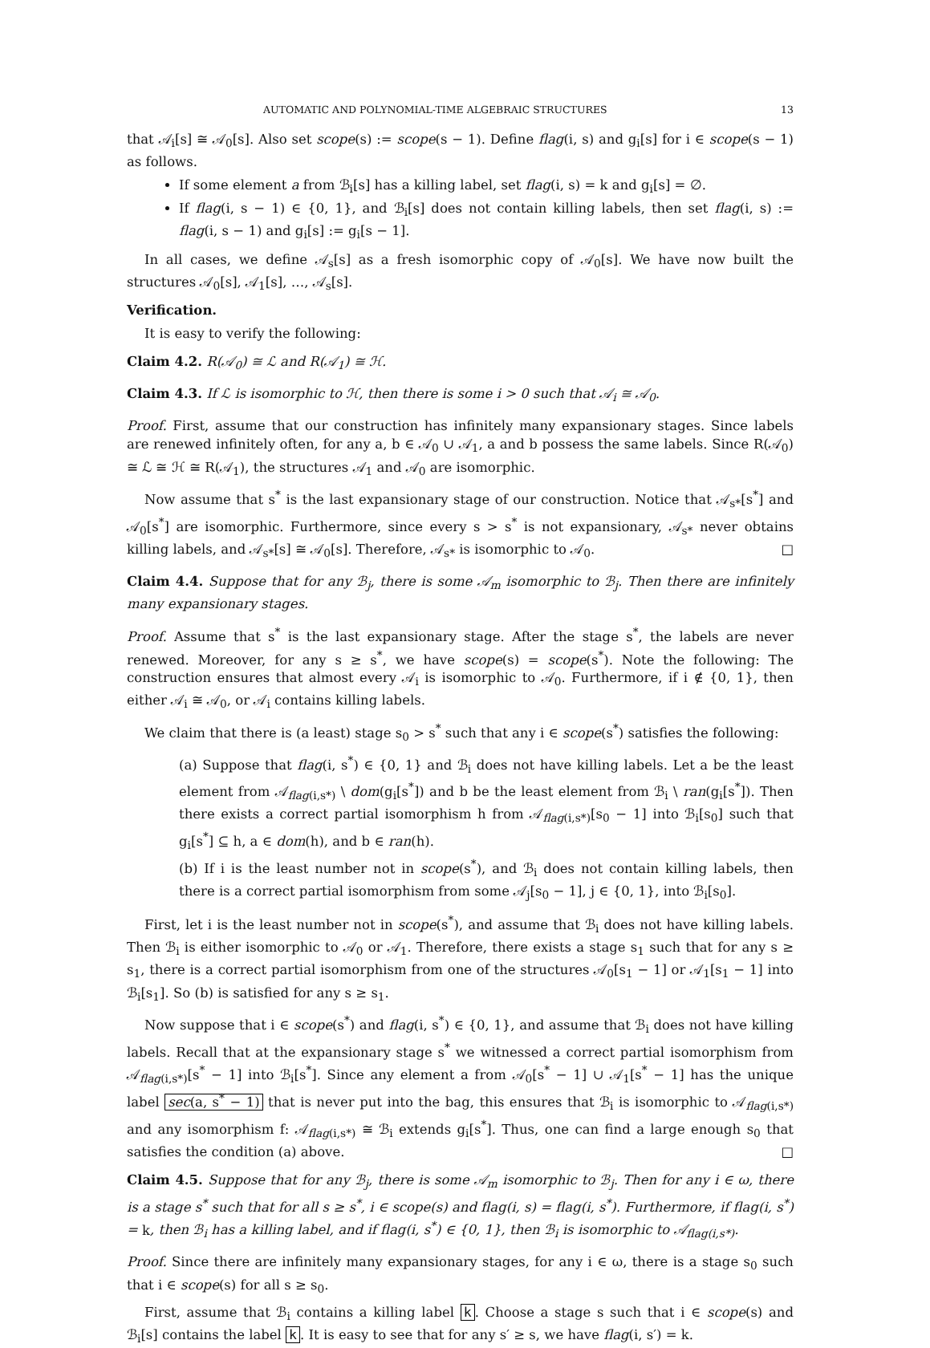AUTOMATIC AND POLYNOMIAL-TIME ALGEBRAIC STRUCTURES 13
that 𝒜<sub>i</sub>[s] ≅ 𝒜<sub>0</sub>[s]. Also set scope(s) := scope(s − 1). Define flag(i, s) and g<sub>i</sub>[s] for i ∈ scope(s − 1) as follows.
If some element a from ℬ<sub>i</sub>[s] has a killing label, set flag(i, s) = k and g<sub>i</sub>[s] = ∅.
If flag(i, s − 1) ∈ {0, 1}, and ℬ<sub>i</sub>[s] does not contain killing labels, then set flag(i, s) := flag(i, s − 1) and g<sub>i</sub>[s] := g<sub>i</sub>[s − 1].
In all cases, we define 𝒜<sub>s</sub>[s] as a fresh isomorphic copy of 𝒜<sub>0</sub>[s]. We have now built the structures 𝒜<sub>0</sub>[s], 𝒜<sub>1</sub>[s], …, 𝒜<sub>s</sub>[s].
Verification.
It is easy to verify the following:
Claim 4.2. R(𝒜<sub>0</sub>) ≅ ℒ and R(𝒜<sub>1</sub>) ≅ ℋ.
Claim 4.3. If ℒ is isomorphic to ℋ, then there is some i > 0 such that 𝒜<sub>i</sub> ≅ 𝒜<sub>0</sub>.
Proof. First, assume that our construction has infinitely many expansionary stages. Since labels are renewed infinitely often, for any a, b ∈ 𝒜<sub>0</sub> ∪ 𝒜<sub>1</sub>, a and b possess the same labels. Since R(𝒜<sub>0</sub>) ≅ ℒ ≅ ℋ ≅ R(𝒜<sub>1</sub>), the structures 𝒜<sub>1</sub> and 𝒜<sub>0</sub> are isomorphic.
Now assume that s<sup>*</sup> is the last expansionary stage of our construction. Notice that 𝒜<sub>s*</sub>[s<sup>*</sup>] and 𝒜<sub>0</sub>[s<sup>*</sup>] are isomorphic. Furthermore, since every s > s<sup>*</sup> is not expansionary, 𝒜<sub>s*</sub> never obtains killing labels, and 𝒜<sub>s*</sub>[s] ≅ 𝒜<sub>0</sub>[s]. Therefore, 𝒜<sub>s*</sub> is isomorphic to 𝒜<sub>0</sub>. □
Claim 4.4. Suppose that for any ℬ<sub>j</sub>, there is some 𝒜<sub>m</sub> isomorphic to ℬ<sub>j</sub>. Then there are infinitely many expansionary stages.
Proof. Assume that s<sup>*</sup> is the last expansionary stage. After the stage s<sup>*</sup>, the labels are never renewed. Moreover, for any s ≥ s<sup>*</sup>, we have scope(s) = scope(s<sup>*</sup>). Note the following: The construction ensures that almost every 𝒜<sub>i</sub> is isomorphic to 𝒜<sub>0</sub>. Furthermore, if i ∉ {0, 1}, then either 𝒜<sub>i</sub> ≅ 𝒜<sub>0</sub>, or 𝒜<sub>i</sub> contains killing labels.
We claim that there is (a least) stage s<sub>0</sub> > s<sup>*</sup> such that any i ∈ scope(s<sup>*</sup>) satisfies the following:
(a) Suppose that flag(i, s<sup>*</sup>) ∈ {0, 1} and ℬ<sub>i</sub> does not have killing labels. Let a be the least element from 𝒜<sub>flag(i,s*)</sub> \ dom(g<sub>i</sub>[s<sup>*</sup>]) and b be the least element from ℬ<sub>i</sub> \ ran(g<sub>i</sub>[s<sup>*</sup>]). Then there exists a correct partial isomorphism h from 𝒜<sub>flag(i,s*)</sub>[s<sub>0</sub> − 1] into ℬ<sub>i</sub>[s<sub>0</sub>] such that g<sub>i</sub>[s<sup>*</sup>] ⊆ h, a ∈ dom(h), and b ∈ ran(h).
(b) If i is the least number not in scope(s<sup>*</sup>), and ℬ<sub>i</sub> does not contain killing labels, then there is a correct partial isomorphism from some 𝒜<sub>j</sub>[s<sub>0</sub> − 1], j ∈ {0, 1}, into ℬ<sub>i</sub>[s<sub>0</sub>].
First, let i is the least number not in scope(s<sup>*</sup>), and assume that ℬ<sub>i</sub> does not have killing labels. Then ℬ<sub>i</sub> is either isomorphic to 𝒜<sub>0</sub> or 𝒜<sub>1</sub>. Therefore, there exists a stage s<sub>1</sub> such that for any s ≥ s<sub>1</sub>, there is a correct partial isomorphism from one of the structures 𝒜<sub>0</sub>[s<sub>1</sub> − 1] or 𝒜<sub>1</sub>[s<sub>1</sub> − 1] into ℬ<sub>i</sub>[s<sub>1</sub>]. So (b) is satisfied for any s ≥ s<sub>1</sub>.
Now suppose that i ∈ scope(s<sup>*</sup>) and flag(i, s<sup>*</sup>) ∈ {0, 1}, and assume that ℬ<sub>i</sub> does not have killing labels. Recall that at the expansionary stage s<sup>*</sup> we witnessed a correct partial isomorphism from 𝒜<sub>flag(i,s*)</sub>[s<sup>*</sup> − 1] into ℬ<sub>i</sub>[s<sup>*</sup>]. Since any element a from 𝒜<sub>0</sub>[s<sup>*</sup> − 1] ∪ 𝒜<sub>1</sub>[s<sup>*</sup> − 1] has the unique label sec(a, s<sup>*</sup> − 1) that is never put into the bag, this ensures that ℬ<sub>i</sub> is isomorphic to 𝒜<sub>flag(i,s*)</sub> and any isomorphism f: 𝒜<sub>flag(i,s*)</sub> ≅ ℬ<sub>i</sub> extends g<sub>i</sub>[s<sup>*</sup>]. Thus, one can find a large enough s<sub>0</sub> that satisfies the condition (a) above. □
Claim 4.5. Suppose that for any ℬ<sub>j</sub>, there is some 𝒜<sub>m</sub> isomorphic to ℬ<sub>j</sub>. Then for any i ∈ ω, there is a stage s<sup>*</sup> such that for all s ≥ s<sup>*</sup>, i ∈ scope(s) and flag(i, s) = flag(i, s<sup>*</sup>). Furthermore, if flag(i, s<sup>*</sup>) = k, then ℬ<sub>i</sub> has a killing label, and if flag(i, s<sup>*</sup>) ∈ {0, 1}, then ℬ<sub>i</sub> is isomorphic to 𝒜<sub>flag(i,s*)</sub>.
Proof. Since there are infinitely many expansionary stages, for any i ∈ ω, there is a stage s<sub>0</sub> such that i ∈ scope(s) for all s ≥ s<sub>0</sub>.
First, assume that ℬ<sub>i</sub> contains a killing label k. Choose a stage s such that i ∈ scope(s) and ℬ<sub>i</sub>[s] contains the label k. It is easy to see that for any s′ ≥ s, we have flag(i, s′) = k.